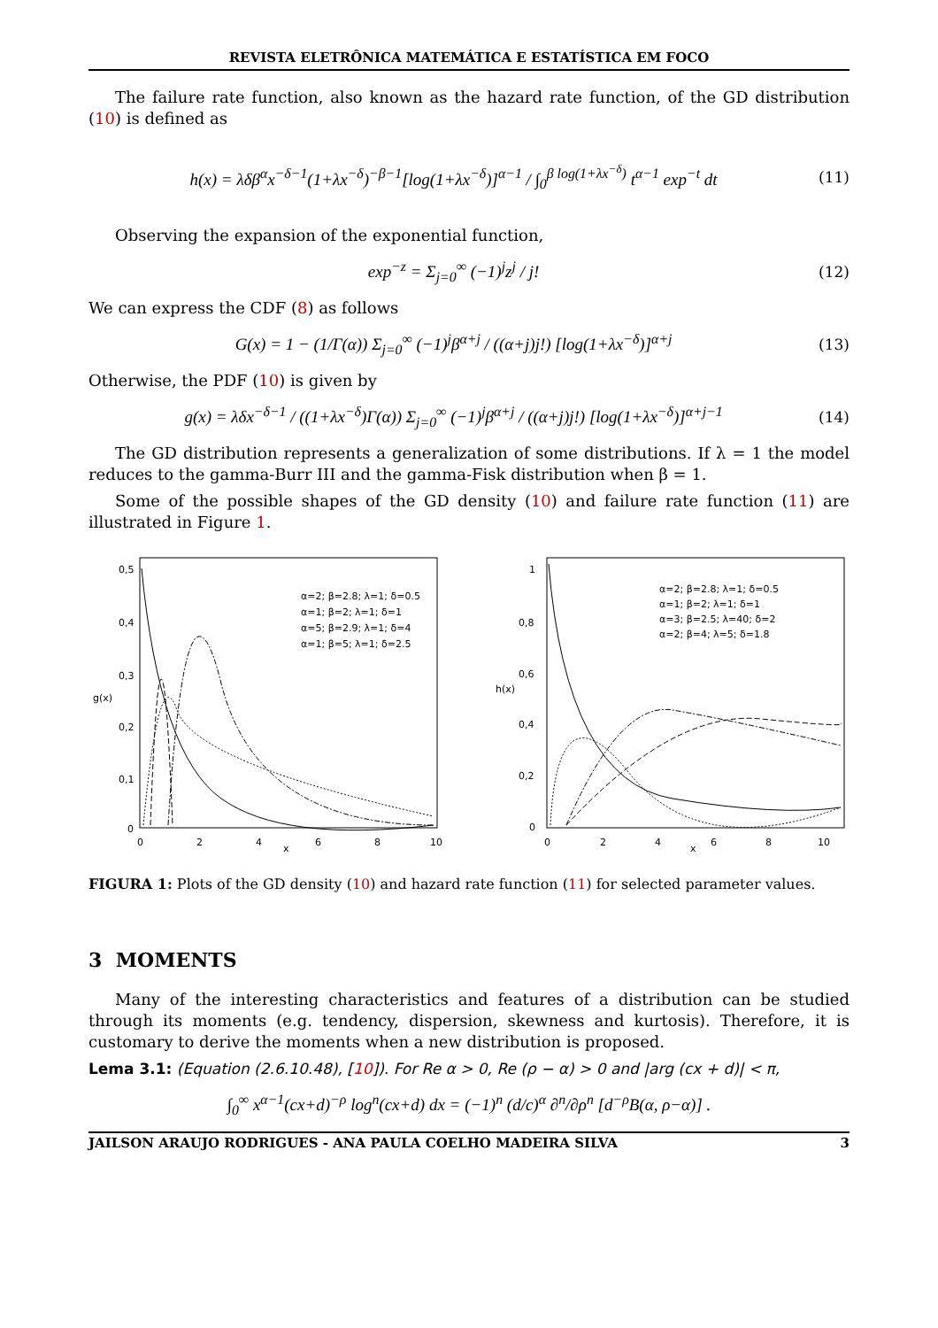REVISTA ELETRÔNICA MATEMÁTICA E ESTATÍSTICA EM FOCO
The failure rate function, also known as the hazard rate function, of the GD distribution (10) is defined as
h(x) = λδβ<sup>α</sup>x<sup>−δ−1</sup>(1+λx<sup>−δ</sup>)<sup>−β−1</sup>[log(1+λx<sup>−δ</sup>)]<sup>α−1</sup> / ∫<sub>0</sub><sup>β log(1+λx<sup>−δ</sup>)</sup> t<sup>α−1</sup> exp<sup>−t</sup> dt
(11)
Observing the expansion of the exponential function,
exp<sup>−z</sup> = Σ<sub>j=0</sub><sup>∞</sup> (−1)<sup>j</sup>z<sup>j</sup> / j! (12)
We can express the CDF (8) as follows
G(x) = 1 − (1/Γ(α)) Σ<sub>j=0</sub><sup>∞</sup> (−1)<sup>j</sup>β<sup>α+j</sup> / ((α+j)j!) [log(1+λx<sup>−δ</sup>)]<sup>α+j</sup>
(13)
Otherwise, the PDF (10) is given by
g(x) = λδx<sup>−δ−1</sup> / ((1+λx<sup>−δ</sup>)Γ(α)) Σ<sub>j=0</sub><sup>∞</sup> (−1)<sup>j</sup>β<sup>α+j</sup> / ((α+j)j!) [log(1+λx<sup>−δ</sup>)]<sup>α+j−1</sup>
(14)
The GD distribution represents a generalization of some distributions. If λ = 1 the model reduces to the gamma-Burr III and the gamma-Fisk distribution when β = 1.
Some of the possible shapes of the GD density (10) and failure rate function (11) are illustrated in Figure 1.
g(x)
x
0,5
0,4
0,3
0,2
0,1
0
0
2
4
6
8
10
α=2; β=2.8; λ=1; δ=0.5
α=1; β=2; λ=1; δ=1
α=5; β=2.9; λ=1; δ=4
α=1; β=5; λ=1; δ=2.5
h(x)
x
1
0,8
0,6
0,4
0,2
0
0
2
4
6
8
10
α=2; β=2.8; λ=1; δ=0.5
α=1; β=2; λ=1; δ=1
α=3; β=2.5; λ=40; δ=2
α=2; β=4; λ=5; δ=1.8
FIGURA 1: Plots of the GD density (10) and hazard rate function (11) for selected parameter values.
3 MOMENTS
Many of the interesting characteristics and features of a distribution can be studied through its moments (e.g. tendency, dispersion, skewness and kurtosis). Therefore, it is customary to derive the moments when a new distribution is proposed.
Lema 3.1: (Equation (2.6.10.48), [10]). For Re α > 0, Re (ρ − α) > 0 and |arg (cx + d)| < π,
∫<sub>0</sub><sup>∞</sup> x<sup>α−1</sup>(cx+d)<sup>−ρ</sup> log<sup>n</sup>(cx+d) dx = (−1)<sup>n</sup> (d/c)<sup>α</sup> ∂<sup>n</sup>/∂ρ<sup>n</sup> [d<sup>−ρ</sup>B(α, ρ−α)] .
JAILSON ARAUJO RODRIGUES - ANA PAULA COELHO MADEIRA SILVA 3